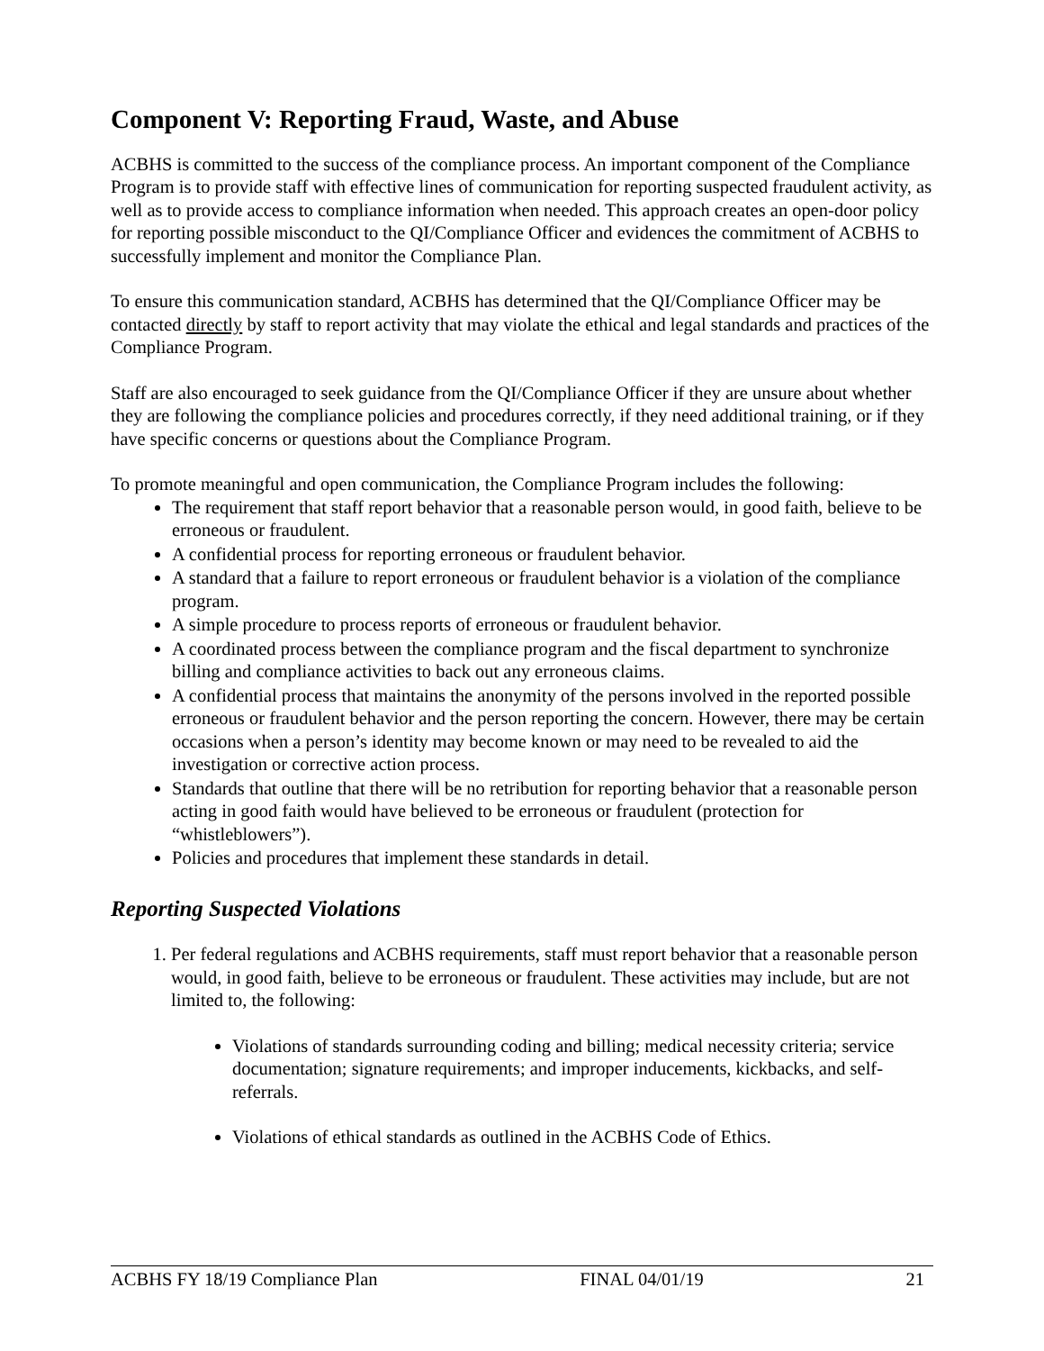Component V: Reporting Fraud, Waste, and Abuse
ACBHS is committed to the success of the compliance process. An important component of the Compliance Program is to provide staff with effective lines of communication for reporting suspected fraudulent activity, as well as to provide access to compliance information when needed. This approach creates an open-door policy for reporting possible misconduct to the QI/Compliance Officer and evidences the commitment of ACBHS to successfully implement and monitor the Compliance Plan.
To ensure this communication standard, ACBHS has determined that the QI/Compliance Officer may be contacted directly by staff to report activity that may violate the ethical and legal standards and practices of the Compliance Program.
Staff are also encouraged to seek guidance from the QI/Compliance Officer if they are unsure about whether they are following the compliance policies and procedures correctly, if they need additional training, or if they have specific concerns or questions about the Compliance Program.
To promote meaningful and open communication, the Compliance Program includes the following:
The requirement that staff report behavior that a reasonable person would, in good faith, believe to be erroneous or fraudulent.
A confidential process for reporting erroneous or fraudulent behavior.
A standard that a failure to report erroneous or fraudulent behavior is a violation of the compliance program.
A simple procedure to process reports of erroneous or fraudulent behavior.
A coordinated process between the compliance program and the fiscal department to synchronize billing and compliance activities to back out any erroneous claims.
A confidential process that maintains the anonymity of the persons involved in the reported possible erroneous or fraudulent behavior and the person reporting the concern. However, there may be certain occasions when a person’s identity may become known or may need to be revealed to aid the investigation or corrective action process.
Standards that outline that there will be no retribution for reporting behavior that a reasonable person acting in good faith would have believed to be erroneous or fraudulent (protection for “whistleblowers”).
Policies and procedures that implement these standards in detail.
Reporting Suspected Violations
1. Per federal regulations and ACBHS requirements, staff must report behavior that a reasonable person would, in good faith, believe to be erroneous or fraudulent. These activities may include, but are not limited to, the following:
Violations of standards surrounding coding and billing; medical necessity criteria; service documentation; signature requirements; and improper inducements, kickbacks, and self-referrals.
Violations of ethical standards as outlined in the ACBHS Code of Ethics.
ACBHS FY 18/19 Compliance Plan FINAL 04/01/19 21